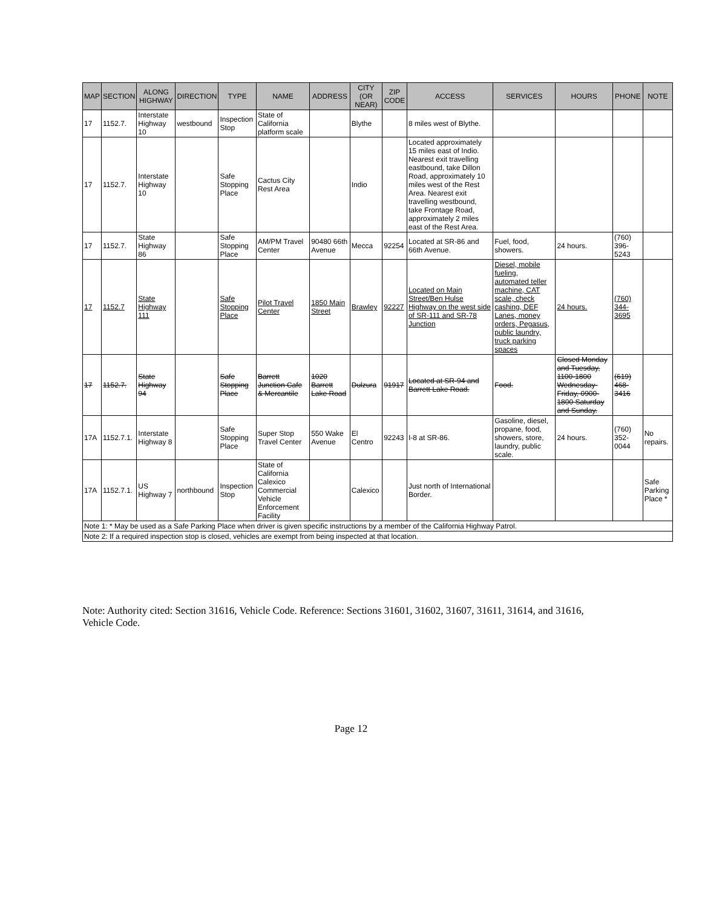| MAP | SECTION | ALONG HIGHWAY | DIRECTION | TYPE | NAME | ADDRESS | CITY (OR NEAR) | ZIP CODE | ACCESS | SERVICES | HOURS | PHONE | NOTE |
| --- | --- | --- | --- | --- | --- | --- | --- | --- | --- | --- | --- | --- | --- |
| 17 | 1152.7. | Interstate Highway 10 | westbound | Inspection Stop | State of California platform scale | | Blythe | | 8 miles west of Blythe. | | | | |
| 17 | 1152.7. | Interstate Highway 10 | | Safe Stopping Place | Cactus City Rest Area | | Indio | | Located approximately 15 miles east of Indio. Nearest exit travelling eastbound, take Dillon Road, approximately 10 miles west of the Rest Area. Nearest exit travelling westbound, take Frontage Road, approximately 2 miles east of the Rest Area. | | | | |
| 17 | 1152.7. | State Highway 86 | | Safe Stopping Place | AM/PM Travel Center | 90480 66th Avenue | Mecca | 92254 | Located at SR-86 and 66th Avenue. | Fuel, food, showers. | 24 hours. | (760) 396-5243 | |
| 17 | 1152.7 | State Highway 111 | | Safe Stopping Place | Pilot Travel Center | 1850 Main Street | Brawley | 92227 | Located on Main Street/Ben Hulse Highway on the west side of SR-111 and SR-78 Junction | Diesel, mobile fueling, automated teller machine, CAT scale, check cashing, DEF Lanes, money orders, Pegasus, public laundry, truck parking spaces | 24 hours. | (760) 344-3695 | |
| 17 | 1152.7. | State Highway 94 | | Safe Stopping Place | Barrett Junction Cafe & Mercantile | 1020 Barrett Lake Road | Dulzura | 91917 | Located at SR-94 and Barrett Lake Road. | Food. | Closed Monday and Tuesday, 1100-1800 Wednesday-Friday, 0900-1800 Saturday and Sunday. | (619) 468-3416 | |
| 17A | 1152.7.1. | Interstate Highway 8 | | Safe Stopping Place | Super Stop Travel Center | 550 Wake Avenue | El Centro | 92243 | I-8 at SR-86. | Gasoline, diesel, propane, food, showers, store, laundry, public scale. | 24 hours. | (760) 352-0044 | No repairs. |
| 17A | 1152.7.1. | US Highway 7 | northbound | Inspection Stop | State of California Calexico Commercial Vehicle Enforcement Facility | | Calexico | | Just north of International Border. | | | | Safe Parking Place * |
| Note 1: * May be used as a Safe Parking Place when driver is given specific instructions by a member of the California Highway Patrol. | | | | | | | | | | | | | |
| Note 2: If a required inspection stop is closed, vehicles are exempt from being inspected at that location. | | | | | | | | | | | | | |
Note: Authority cited: Section 31616, Vehicle Code. Reference: Sections 31601, 31602, 31607, 31611, 31614, and 31616, Vehicle Code.
Page 12